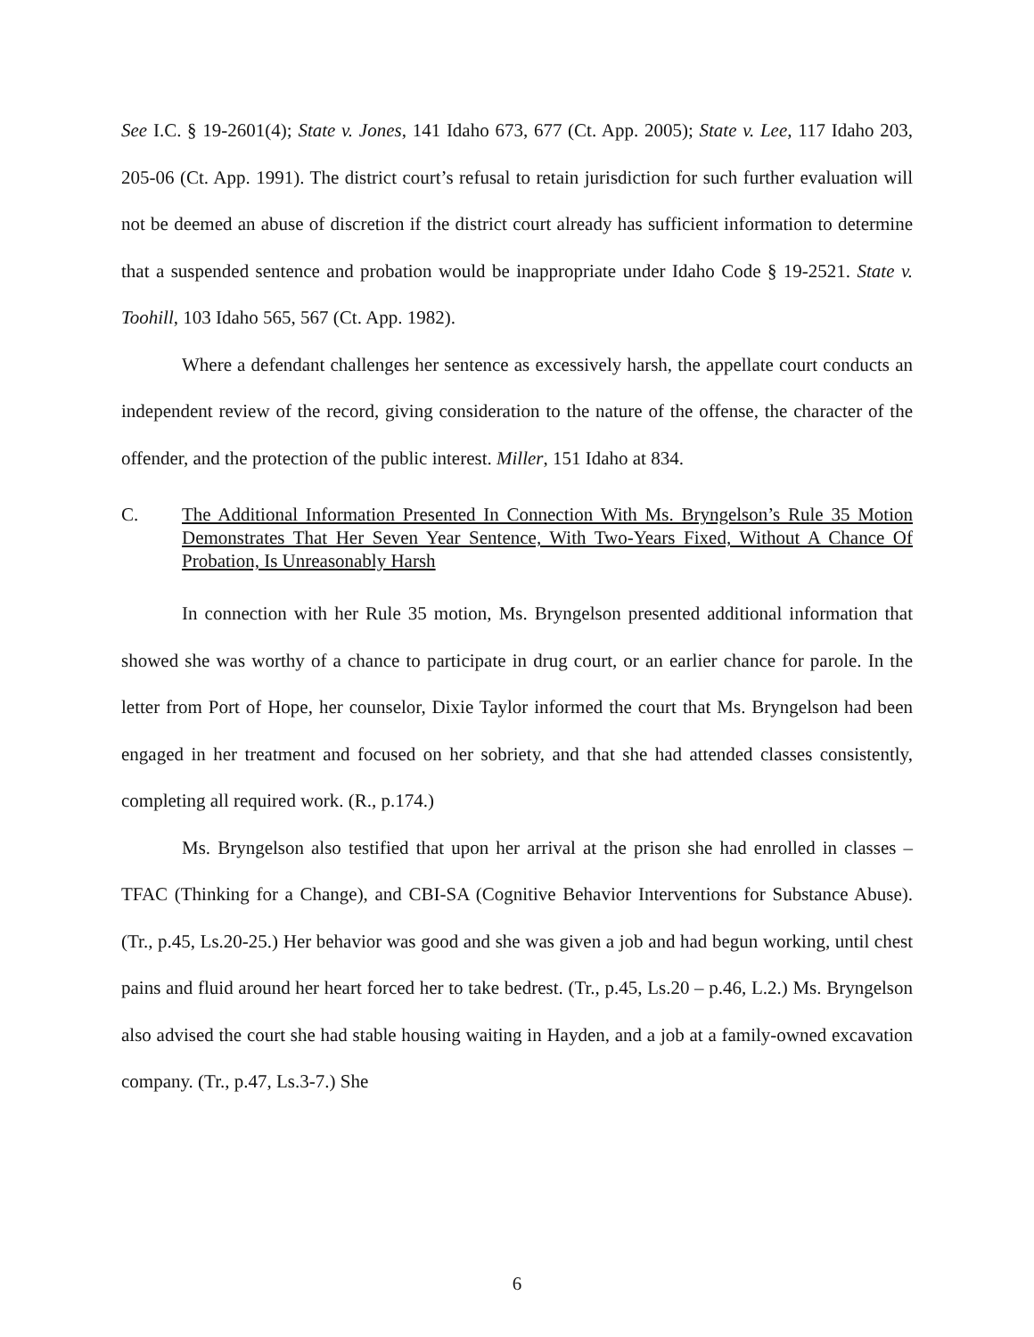See I.C. § 19-2601(4); State v. Jones, 141 Idaho 673, 677 (Ct. App. 2005); State v. Lee, 117 Idaho 203, 205-06 (Ct. App. 1991). The district court’s refusal to retain jurisdiction for such further evaluation will not be deemed an abuse of discretion if the district court already has sufficient information to determine that a suspended sentence and probation would be inappropriate under Idaho Code § 19-2521. State v. Toohill, 103 Idaho 565, 567 (Ct. App. 1982).
Where a defendant challenges her sentence as excessively harsh, the appellate court conducts an independent review of the record, giving consideration to the nature of the offense, the character of the offender, and the protection of the public interest. Miller, 151 Idaho at 834.
C. The Additional Information Presented In Connection With Ms. Bryngelson’s Rule 35 Motion Demonstrates That Her Seven Year Sentence, With Two-Years Fixed, Without A Chance Of Probation, Is Unreasonably Harsh
In connection with her Rule 35 motion, Ms. Bryngelson presented additional information that showed she was worthy of a chance to participate in drug court, or an earlier chance for parole. In the letter from Port of Hope, her counselor, Dixie Taylor informed the court that Ms. Bryngelson had been engaged in her treatment and focused on her sobriety, and that she had attended classes consistently, completing all required work. (R., p.174.)
Ms. Bryngelson also testified that upon her arrival at the prison she had enrolled in classes – TFAC (Thinking for a Change), and CBI-SA (Cognitive Behavior Interventions for Substance Abuse). (Tr., p.45, Ls.20-25.) Her behavior was good and she was given a job and had begun working, until chest pains and fluid around her heart forced her to take bedrest. (Tr., p.45, Ls.20 – p.46, L.2.) Ms. Bryngelson also advised the court she had stable housing waiting in Hayden, and a job at a family-owned excavation company. (Tr., p.47, Ls.3-7.) She
6